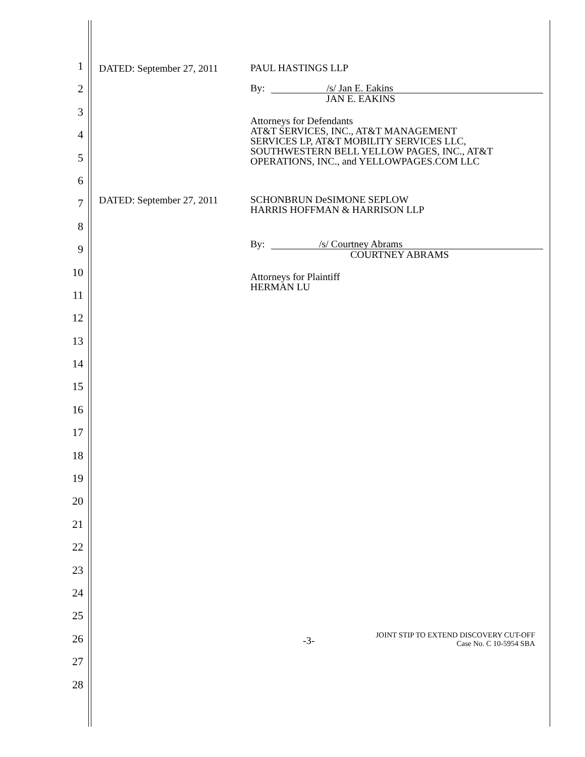1
2
3
4
5
6
7
8
9
10
11
12
13
14
15
16
17
18
19
20
21
22
23
24
25
26
27
28
DATED: September 27, 2011
PAUL HASTINGS LLP
By: /s/ Jan E. Eakins
JAN E. EAKINS
Attorneys for Defendants
AT&T SERVICES, INC., AT&T MANAGEMENT
SERVICES LP, AT&T MOBILITY SERVICES LLC,
SOUTHWESTERN BELL YELLOW PAGES, INC., AT&T
OPERATIONS, INC., and YELLOWPAGES.COM LLC
DATED: September 27, 2011
SCHONBRUN DeSIMONE SEPLOW
HARRIS HOFFMAN & HARRISON LLP
By: /s/ Courtney Abrams
COURTNEY ABRAMS
Attorneys for Plaintiff
HERMAN LU
-3-
JOINT STIP TO EXTEND DISCOVERY CUT-OFF
Case No. C 10-5954 SBA